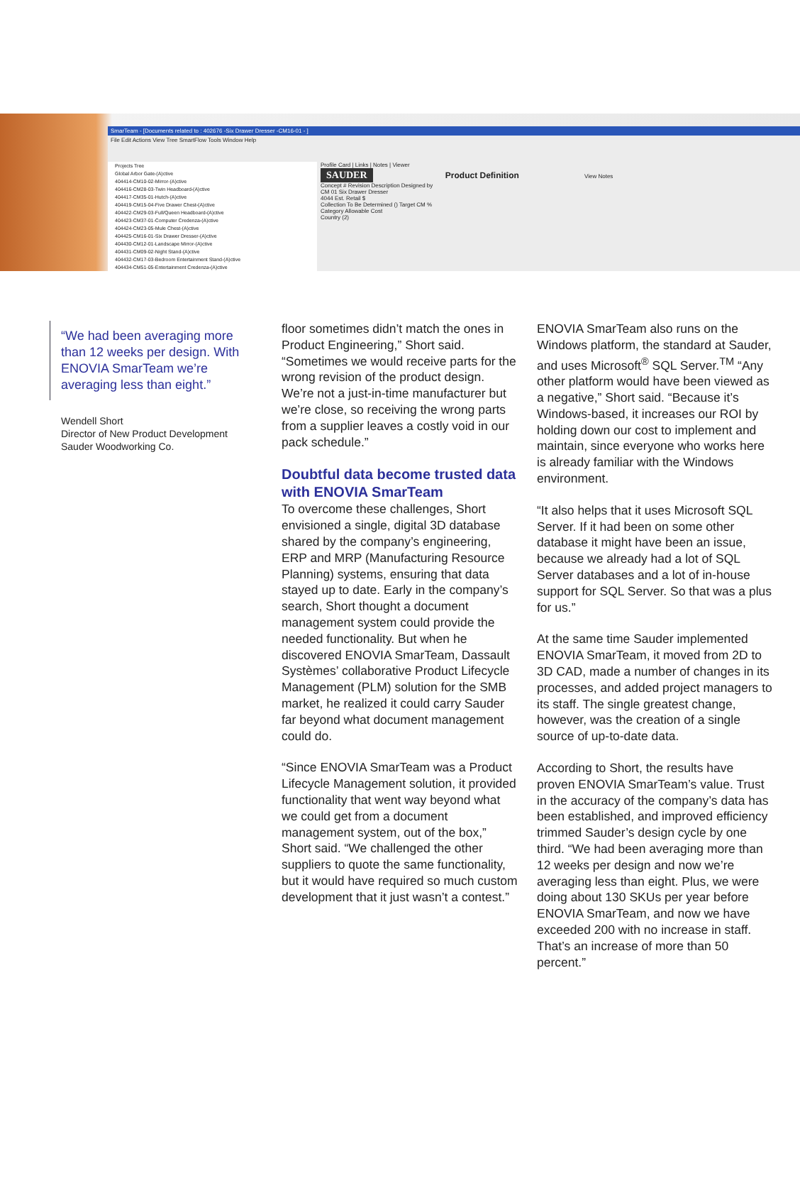SmarTeam - [Documents related to : 402676 -Six Drawer Dresser -CM16-01 - ]
File Edit Actions View Tree SmartFlow Tools Window Help
Projects Tree
Global Arbor Gate-(A)ctive
404414-CM10-02-Mirror-(A)ctive
404416-CM28-03-Twin Headboard-(A)ctive
404417-CM35-01-Hutch-(A)ctive
404419-CM15-04-Five Drawer Chest-(A)ctive
404422-CM29-03-Full/Queen Headboard-(A)ctive
404423-CM37-01-Computer Credenza-(A)ctive
404424-CM23-05-Mule Chest-(A)ctive
404425-CM16-01-Six Drawer Dresser-(A)ctive
404430-CM12-01-Landscape Mirror-(A)ctive
404431-CM09-02-Night Stand-(A)ctive
404432-CM17-03-Bedroom Entertainment Stand-(A)ctive
404434-CM51-05-Entertainment Credenza-(A)ctive
Profile Card | Links | Notes | Viewer
SAUDER Product Definition View Notes
Concept # Revision Description Designed by
CM 01 Six Drawer Dresser
4044 Est. Retail $
Collection To Be Determined () Target CM %
Category Allowable Cost
Country (2)
“We had been averaging more than 12 weeks per design. With ENOVIA SmarTeam we’re averaging less than eight.”
Wendell Short
Director of New Product Development
Sauder Woodworking Co.
floor sometimes didn’t match the ones in Product Engineering,” Short said. “Sometimes we would receive parts for the wrong revision of the product design. We’re not a just-in-time manufacturer but we’re close, so receiving the wrong parts from a supplier leaves a costly void in our pack schedule.”
Doubtful data become trusted data with ENOVIA SmarTeam
To overcome these challenges, Short envisioned a single, digital 3D database shared by the company’s engineering, ERP and MRP (Manufacturing Resource Planning) systems, ensuring that data stayed up to date. Early in the company’s search, Short thought a document management system could provide the needed functionality. But when he discovered ENOVIA SmarTeam, Dassault Systèmes’ collaborative Product Lifecycle Management (PLM) solution for the SMB market, he realized it could carry Sauder far beyond what document management could do.
“Since ENOVIA SmarTeam was a Product Lifecycle Management solution, it provided functionality that went way beyond what we could get from a document management system, out of the box,” Short said. “We challenged the other suppliers to quote the same functionality, but it would have required so much custom development that it just wasn’t a contest.”
ENOVIA SmarTeam also runs on the Windows platform, the standard at Sauder, and uses Microsoft<sup>®</sup> SQL Server.<sup>TM</sup> “Any other platform would have been viewed as a negative,” Short said. “Because it’s Windows-based, it increases our ROI by holding down our cost to implement and maintain, since everyone who works here is already familiar with the Windows environment.
“It also helps that it uses Microsoft SQL Server. If it had been on some other database it might have been an issue, because we already had a lot of SQL Server databases and a lot of in-house support for SQL Server. So that was a plus for us.”
At the same time Sauder implemented ENOVIA SmarTeam, it moved from 2D to 3D CAD, made a number of changes in its processes, and added project managers to its staff. The single greatest change, however, was the creation of a single source of up-to-date data.
According to Short, the results have proven ENOVIA SmarTeam’s value. Trust in the accuracy of the company’s data has been established, and improved efficiency trimmed Sauder’s design cycle by one third. “We had been averaging more than 12 weeks per design and now we’re averaging less than eight. Plus, we were doing about 130 SKUs per year before ENOVIA SmarTeam, and now we have exceeded 200 with no increase in staff. That’s an increase of more than 50 percent.”